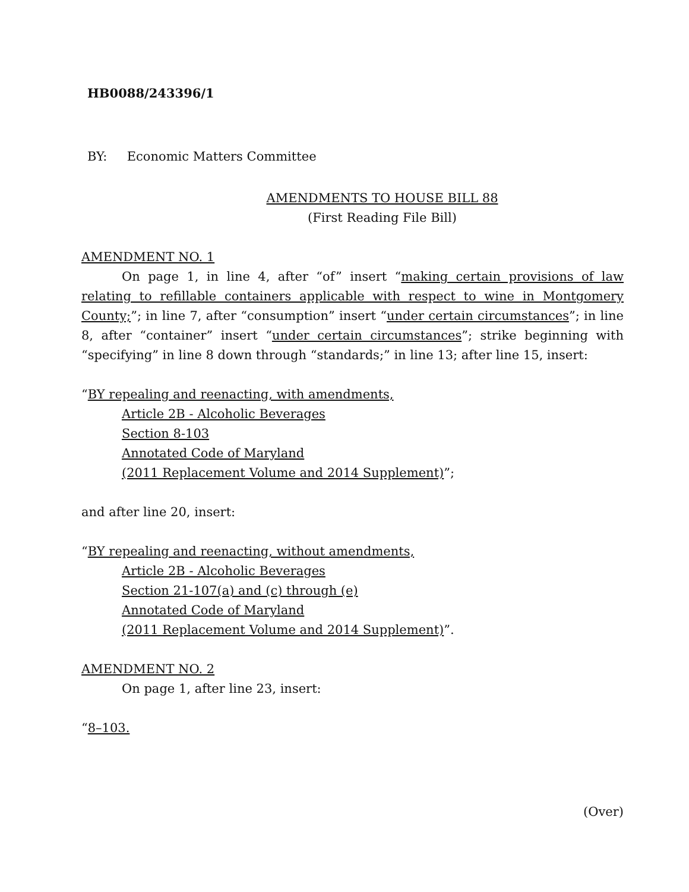HB0088/243396/1
BY: Economic Matters Committee
AMENDMENTS TO HOUSE BILL 88
(First Reading File Bill)
AMENDMENT NO. 1
On page 1, in line 4, after “of” insert “making certain provisions of law relating to refillable containers applicable with respect to wine in Montgomery County;”; in line 7, after “consumption” insert “under certain circumstances”; in line 8, after “container” insert “under certain circumstances”; strike beginning with “specifying” in line 8 down through “standards;” in line 13; after line 15, insert:
“BY repealing and reenacting, with amendments,
Article 2B - Alcoholic Beverages
Section 8-103
Annotated Code of Maryland
(2011 Replacement Volume and 2014 Supplement)”;
and after line 20, insert:
“BY repealing and reenacting, without amendments,
Article 2B - Alcoholic Beverages
Section 21-107(a) and (c) through (e)
Annotated Code of Maryland
(2011 Replacement Volume and 2014 Supplement)”.
AMENDMENT NO. 2
On page 1, after line 23, insert:
“8–103.
(Over)